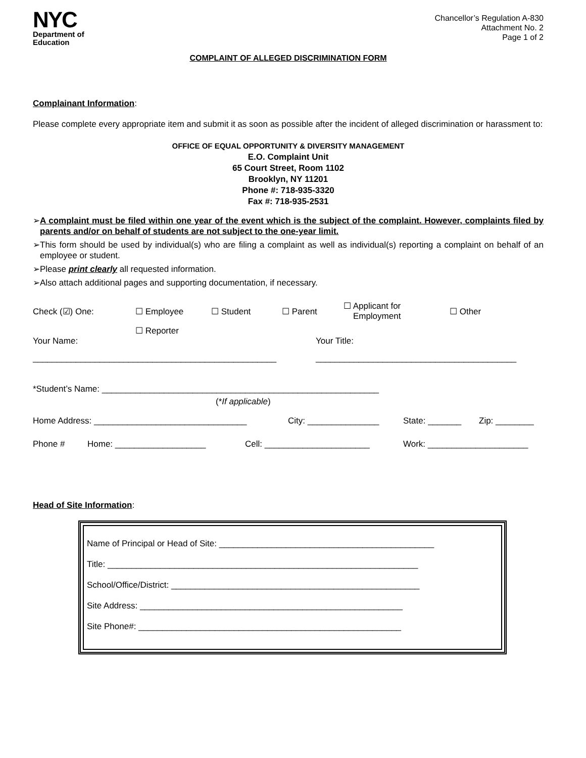NYC
Department of
Education
Chancellor’s Regulation A-830
Attachment No. 2
Page 1 of 2
COMPLAINT OF ALLEGED DISCRIMINATION FORM
Complainant Information:
Please complete every appropriate item and submit it as soon as possible after the incident of alleged discrimination or harassment to:
OFFICE OF EQUAL OPPORTUNITY & DIVERSITY MANAGEMENT
E.O. Complaint Unit
65 Court Street, Room 1102
Brooklyn, NY 11201
Phone #: 718-935-3320
Fax #: 718-935-2531
➢A complaint must be filed within one year of the event which is the subject of the complaint. However, complaints filed by parents and/or on behalf of students are not subject to the one-year limit.
➢This form should be used by individual(s) who are filing a complaint as well as individual(s) reporting a complaint on behalf of an employee or student.
➢Please print clearly all requested information.
➢Also attach additional pages and supporting documentation, if necessary.
Check (☑) One: ☐ Employee ☐ Student ☐ Parent ☐ Applicant for
Employment ☐ Other
☐ Reporter
Your Name: Your Title:
___________________________________________________ __________________________________________
*Student’s Name: __________________________________________________________
(*If applicable)
Home Address: ________________________________ City: _______________ State: _______ Zip: ________
Phone # Home: ___________________ Cell: ______________________ Work: _____________________
Head of Site Information:
Name of Principal or Head of Site: _____________________________________________
Title: _________________________________________________________________
School/Office/District: ____________________________________________________
Site Address: _______________________________________________________
Site Phone#: _______________________________________________________